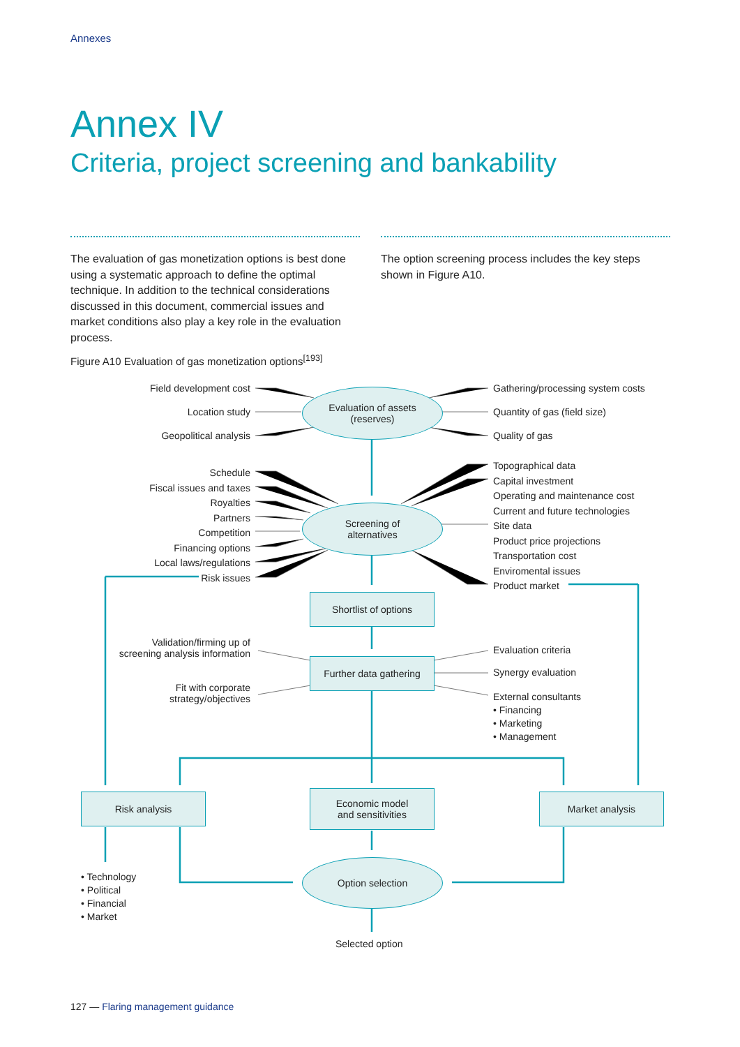Annexes
Annex IV
Criteria, project screening and bankability
The evaluation of gas monetization options is best done using a systematic approach to define the optimal technique. In addition to the technical considerations discussed in this document, commercial issues and market conditions also play a key role in the evaluation process.
The option screening process includes the key steps shown in Figure A10.
Figure A10 Evaluation of gas monetization options<sup>[193]</sup>
Field development cost
Location study
Geopolitical analysis
Gathering/processing system costs
Quantity of gas (field size)
Quality of gas
Evaluation of assets
(reserves)
Schedule
Fiscal issues and taxes
Royalties
Partners
Competition
Financing options
Local laws/regulations
Risk issues
Topographical data
Capital investment
Operating and maintenance cost
Current and future technologies
Site data
Product price projections
Transportation cost
Enviromental issues
Product market
Screening of
alternatives
Shortlist of options
Validation/firming up of
screening analysis information
Fit with corporate
strategy/objectives
Further data gathering
Evaluation criteria
Synergy evaluation
External consultants
• Financing
• Marketing
• Management
Risk analysis
Economic model
and sensitivities
Market analysis
• Technology
• Political
• Financial
• Market
Option selection
Selected option
127 — Flaring management guidance